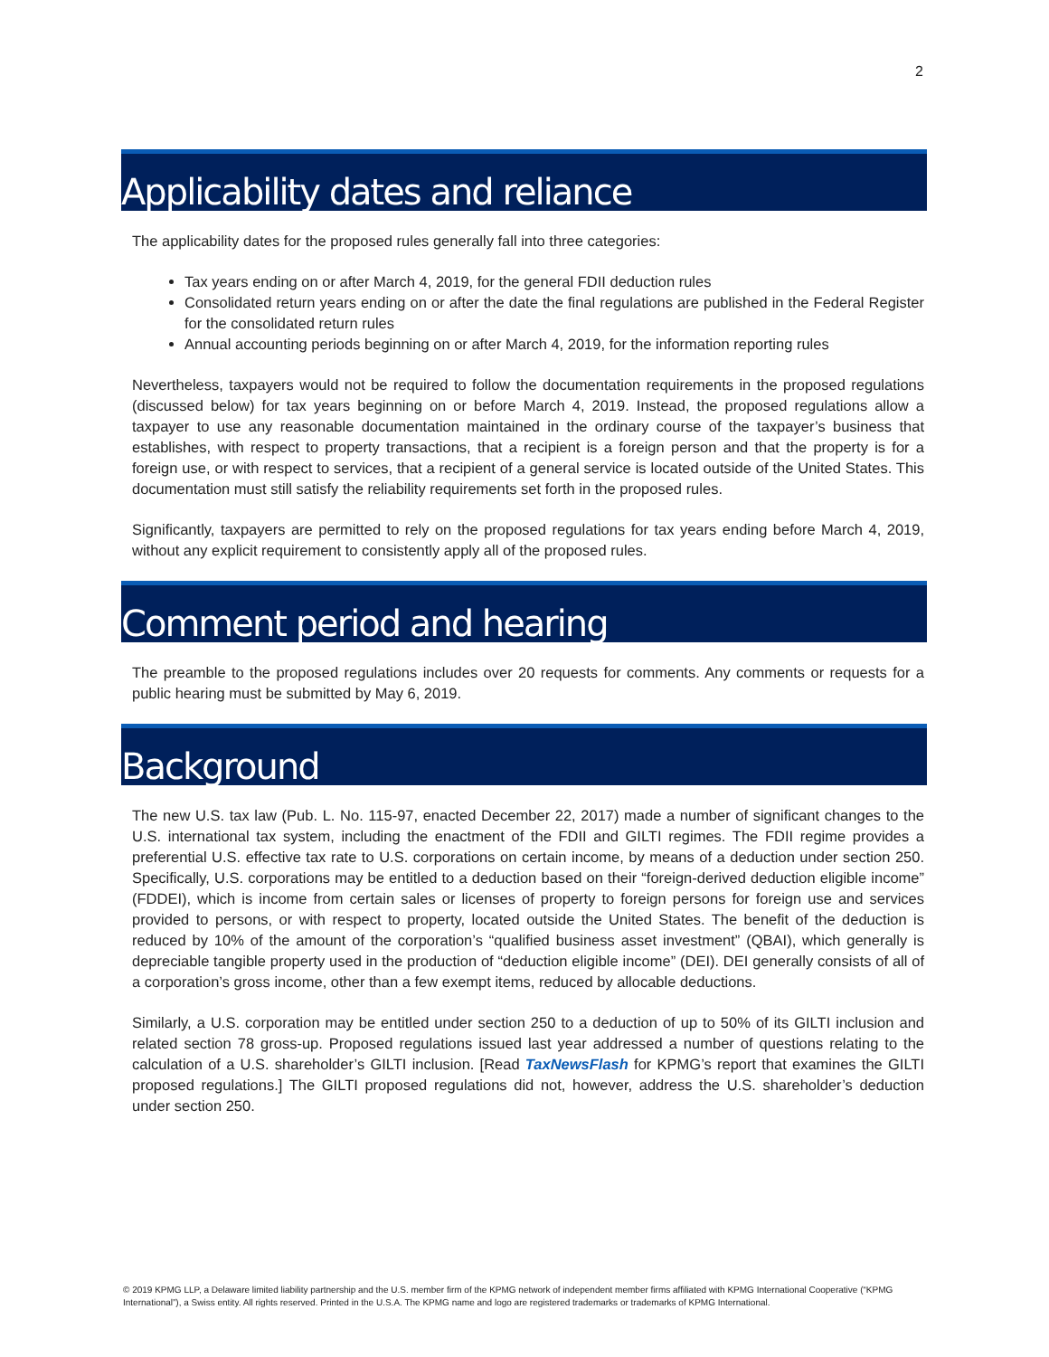2
Applicability dates and reliance
The applicability dates for the proposed rules generally fall into three categories:
Tax years ending on or after March 4, 2019, for the general FDII deduction rules
Consolidated return years ending on or after the date the final regulations are published in the Federal Register for the consolidated return rules
Annual accounting periods beginning on or after March 4, 2019, for the information reporting rules
Nevertheless, taxpayers would not be required to follow the documentation requirements in the proposed regulations (discussed below) for tax years beginning on or before March 4, 2019. Instead, the proposed regulations allow a taxpayer to use any reasonable documentation maintained in the ordinary course of the taxpayer’s business that establishes, with respect to property transactions, that a recipient is a foreign person and that the property is for a foreign use, or with respect to services, that a recipient of a general service is located outside of the United States. This documentation must still satisfy the reliability requirements set forth in the proposed rules.
Significantly, taxpayers are permitted to rely on the proposed regulations for tax years ending before March 4, 2019, without any explicit requirement to consistently apply all of the proposed rules.
Comment period and hearing
The preamble to the proposed regulations includes over 20 requests for comments. Any comments or requests for a public hearing must be submitted by May 6, 2019.
Background
The new U.S. tax law (Pub. L. No. 115-97, enacted December 22, 2017) made a number of significant changes to the U.S. international tax system, including the enactment of the FDII and GILTI regimes. The FDII regime provides a preferential U.S. effective tax rate to U.S. corporations on certain income, by means of a deduction under section 250. Specifically, U.S. corporations may be entitled to a deduction based on their “foreign-derived deduction eligible income” (FDDEI), which is income from certain sales or licenses of property to foreign persons for foreign use and services provided to persons, or with respect to property, located outside the United States. The benefit of the deduction is reduced by 10% of the amount of the corporation’s “qualified business asset investment” (QBAI), which generally is depreciable tangible property used in the production of “deduction eligible income” (DEI). DEI generally consists of all of a corporation’s gross income, other than a few exempt items, reduced by allocable deductions.
Similarly, a U.S. corporation may be entitled under section 250 to a deduction of up to 50% of its GILTI inclusion and related section 78 gross-up. Proposed regulations issued last year addressed a number of questions relating to the calculation of a U.S. shareholder’s GILTI inclusion. [Read TaxNewsFlash for KPMG’s report that examines the GILTI proposed regulations.] The GILTI proposed regulations did not, however, address the U.S. shareholder’s deduction under section 250.
© 2019 KPMG LLP, a Delaware limited liability partnership and the U.S. member firm of the KPMG network of independent member firms affiliated with KPMG International Cooperative (“KPMG International”), a Swiss entity. All rights reserved. Printed in the U.S.A. The KPMG name and logo are registered trademarks or trademarks of KPMG International.